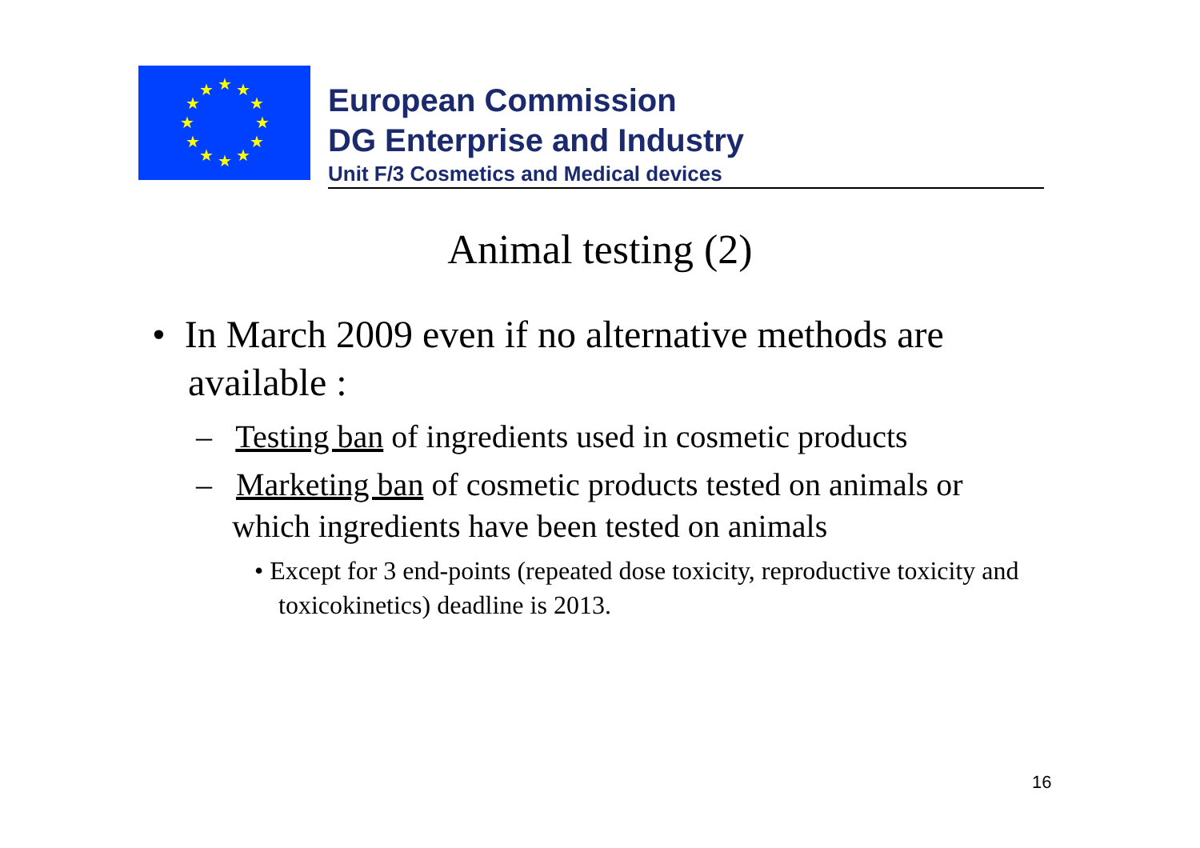★
★
★
★
★
★
★
★
★
★
★
★
European Commission
DG Enterprise and Industry
Unit F/3 Cosmetics and Medical devices
Animal testing (2)
• In March 2009 even if no alternative methods are available :
– Testing ban of ingredients used in cosmetic products
– Marketing ban of cosmetic products tested on animals or which ingredients have been tested on animals
• Except for 3 end-points (repeated dose toxicity, reproductive toxicity and toxicokinetics) deadline is 2013.
16